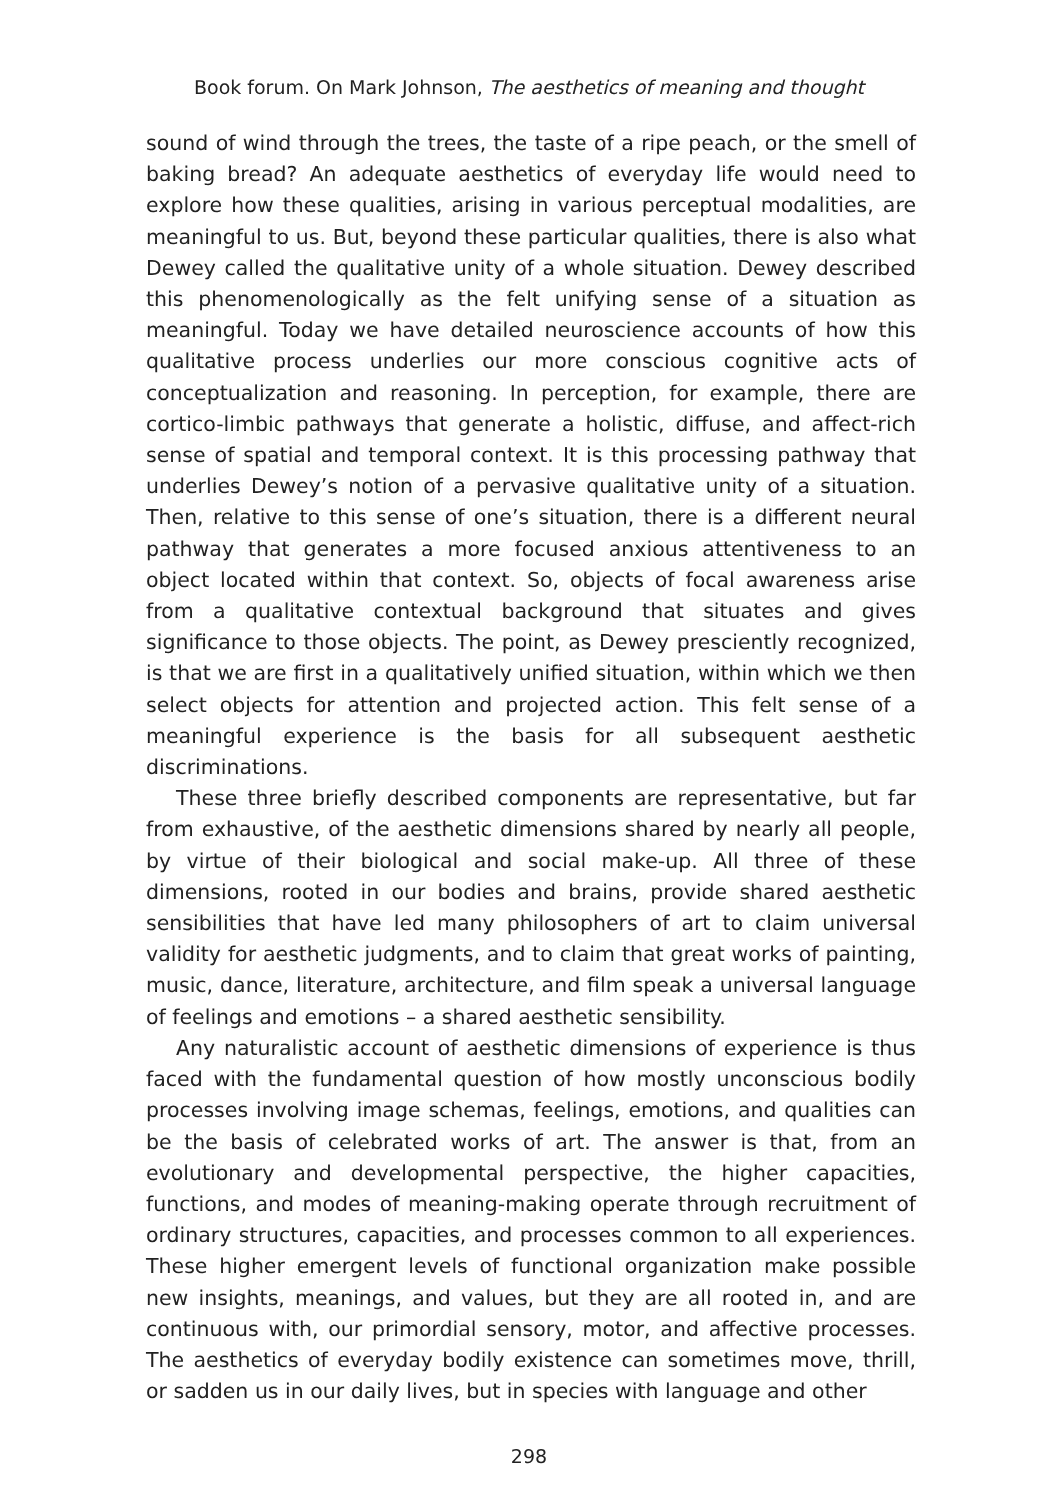Book forum. On Mark Johnson, The aesthetics of meaning and thought
sound of wind through the trees, the taste of a ripe peach, or the smell of baking bread? An adequate aesthetics of everyday life would need to explore how these qualities, arising in various perceptual modalities, are meaningful to us. But, beyond these particular qualities, there is also what Dewey called the qualitative unity of a whole situation. Dewey described this phenomenologically as the felt unifying sense of a situation as meaningful. Today we have detailed neuroscience accounts of how this qualitative process underlies our more conscious cognitive acts of conceptualization and reasoning. In perception, for example, there are cortico-limbic pathways that generate a holistic, diffuse, and affect-rich sense of spatial and temporal context. It is this processing pathway that underlies Dewey’s notion of a pervasive qualitative unity of a situation. Then, relative to this sense of one’s situation, there is a different neural pathway that generates a more focused anxious attentiveness to an object located within that context. So, objects of focal awareness arise from a qualitative contextual background that situates and gives significance to those objects. The point, as Dewey presciently recognized, is that we are first in a qualitatively unified situation, within which we then select objects for attention and projected action. This felt sense of a meaningful experience is the basis for all subsequent aesthetic discriminations.
These three briefly described components are representative, but far from exhaustive, of the aesthetic dimensions shared by nearly all people, by virtue of their biological and social make-up. All three of these dimensions, rooted in our bodies and brains, provide shared aesthetic sensibilities that have led many philosophers of art to claim universal validity for aesthetic judgments, and to claim that great works of painting, music, dance, literature, architecture, and film speak a universal language of feelings and emotions – a shared aesthetic sensibility.
Any naturalistic account of aesthetic dimensions of experience is thus faced with the fundamental question of how mostly unconscious bodily processes involving image schemas, feelings, emotions, and qualities can be the basis of celebrated works of art. The answer is that, from an evolutionary and developmental perspective, the higher capacities, functions, and modes of meaning-making operate through recruitment of ordinary structures, capacities, and processes common to all experiences. These higher emergent levels of functional organization make possible new insights, meanings, and values, but they are all rooted in, and are continuous with, our primordial sensory, motor, and affective processes. The aesthetics of everyday bodily existence can sometimes move, thrill, or sadden us in our daily lives, but in species with language and other
298